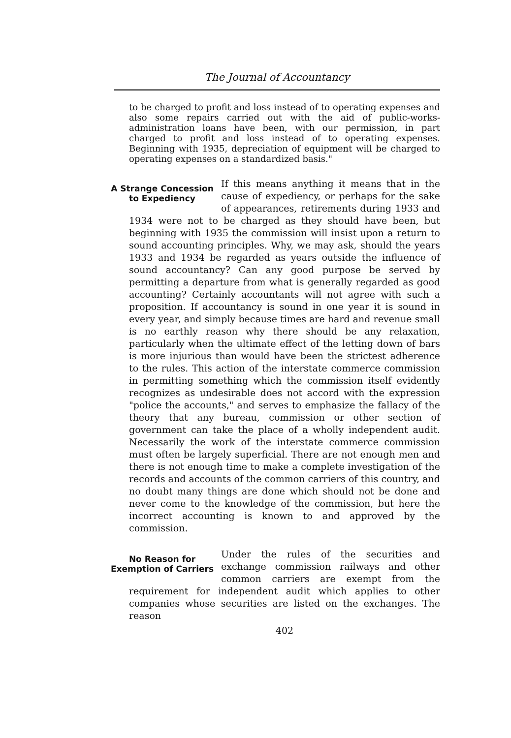The Journal of Accountancy
to be charged to profit and loss instead of to operating expenses and also some repairs carried out with the aid of public-works-administration loans have been, with our permission, in part charged to profit and loss instead of to operating expenses. Beginning with 1935, depreciation of equipment will be charged to operating expenses on a standardized basis."
A Strange Concession to Expediency
If this means anything it means that in the cause of expediency, or perhaps for the sake of appearances, retirements during 1933 and 1934 were not to be charged as they should have been, but beginning with 1935 the commission will insist upon a return to sound accounting principles. Why, we may ask, should the years 1933 and 1934 be regarded as years outside the influence of sound accountancy? Can any good purpose be served by permitting a departure from what is generally regarded as good accounting? Certainly accountants will not agree with such a proposition. If accountancy is sound in one year it is sound in every year, and simply because times are hard and revenue small is no earthly reason why there should be any relaxation, particularly when the ultimate effect of the letting down of bars is more injurious than would have been the strictest adherence to the rules. This action of the interstate commerce commission in permitting something which the commission itself evidently recognizes as undesirable does not accord with the expression "police the accounts," and serves to emphasize the fallacy of the theory that any bureau, commission or other section of government can take the place of a wholly independent audit. Necessarily the work of the interstate commerce commission must often be largely superficial. There are not enough men and there is not enough time to make a complete investigation of the records and accounts of the common carriers of this country, and no doubt many things are done which should not be done and never come to the knowledge of the commission, but here the incorrect accounting is known to and approved by the commission.
No Reason for Exemption of Carriers
Under the rules of the securities and exchange commission railways and other common carriers are exempt from the requirement for independent audit which applies to other companies whose securities are listed on the exchanges. The reason
402